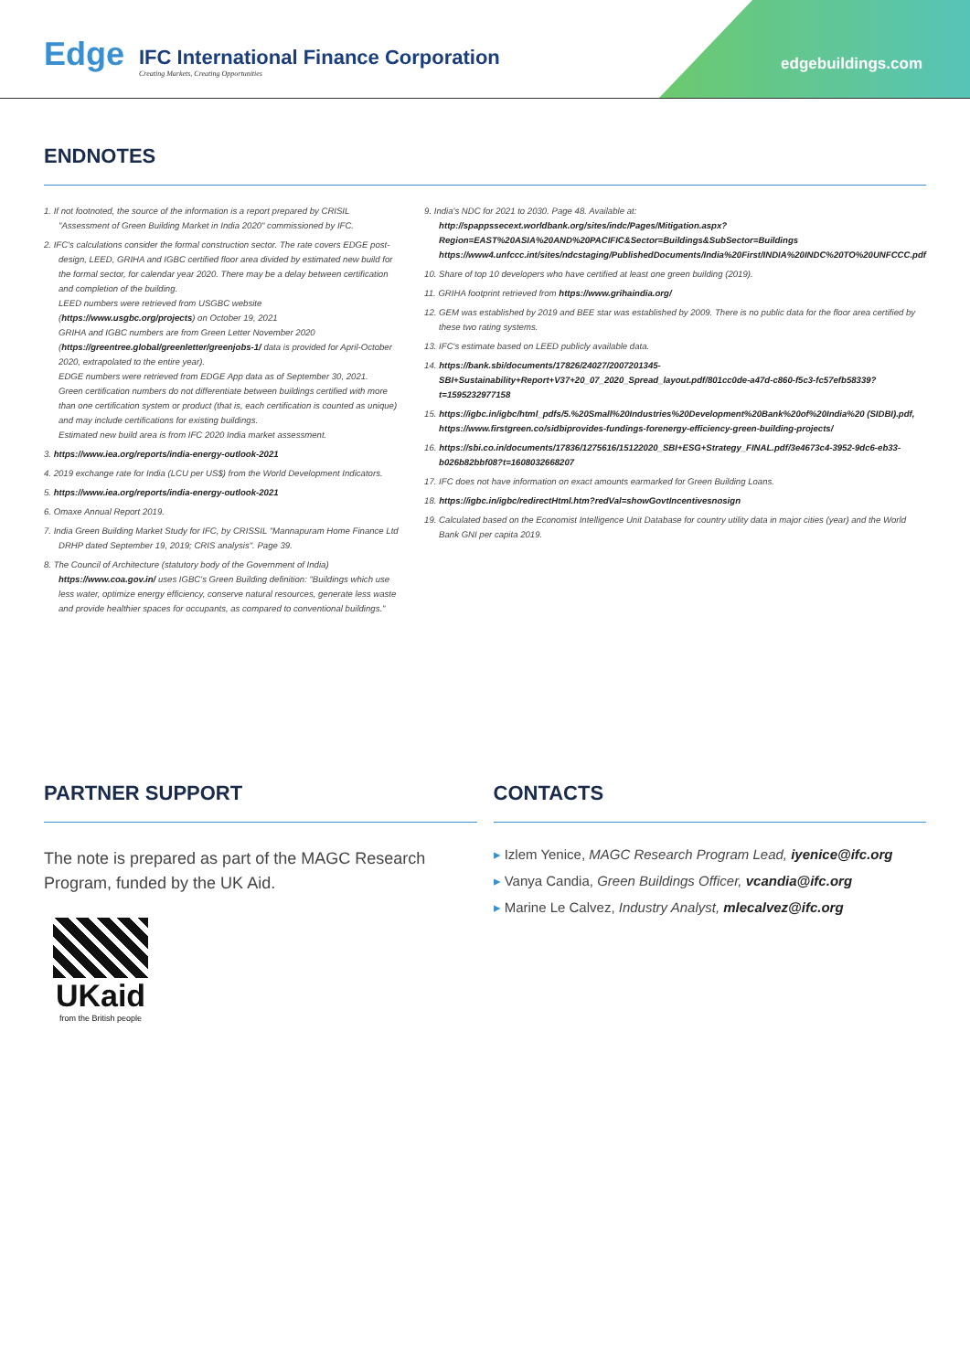Edge
IFC International Finance Corporation
Creating Markets, Creating Opportunities
edgebuildings.com
ENDNOTES
1. If not footnoted, the source of the information is a report prepared by CRISIL "Assessment of Green Building Market in India 2020" commissioned by IFC.
2. IFC's calculations consider the formal construction sector. The rate covers EDGE post-design, LEED, GRIHA and IGBC certified floor area divided by estimated new build for the formal sector, for calendar year 2020. There may be a delay between certification and completion of the building.
LEED numbers were retrieved from USGBC website (https://www.usgbc.org/projects) on October 19, 2021
GRIHA and IGBC numbers are from Green Letter November 2020 (https://greentree.global/greenletter/greenjobs-1/ data is provided for April-October 2020, extrapolated to the entire year).
EDGE numbers were retrieved from EDGE App data as of September 30, 2021.
Green certification numbers do not differentiate between buildings certified with more than one certification system or product (that is, each certification is counted as unique) and may include certifications for existing buildings.
Estimated new build area is from IFC 2020 India market assessment.
3. https://www.iea.org/reports/india-energy-outlook-2021
4. 2019 exchange rate for India (LCU per US$) from the World Development Indicators.
5. https://www.iea.org/reports/india-energy-outlook-2021
6. Omaxe Annual Report 2019.
7. India Green Building Market Study for IFC, by CRISSIL "Mannapuram Home Finance Ltd DRHP dated September 19, 2019; CRIS analysis". Page 39.
8. The Council of Architecture (statutory body of the Government of India) https://www.coa.gov.in/ uses IGBC's Green Building definition: "Buildings which use less water, optimize energy efficiency, conserve natural resources, generate less waste and provide healthier spaces for occupants, as compared to conventional buildings."
9. India's NDC for 2021 to 2030. Page 48. Available at: http://spappssecext.worldbank.org/sites/indc/Pages/Mitigation.aspx?Region=EAST%20ASIA%20AND%20PACIFIC&Sector=Buildings&SubSector=Buildings https://www4.unfccc.int/sites/ndcstaging/PublishedDocuments/India%20First/INDIA%20INDC%20TO%20UNFCCC.pdf
10. Share of top 10 developers who have certified at least one green building (2019).
11. GRIHA footprint retrieved from https://www.grihaindia.org/
12. GEM was established by 2019 and BEE star was established by 2009. There is no public data for the floor area certified by these two rating systems.
13. IFC's estimate based on LEED publicly available data.
14. https://bank.sbi/documents/17826/24027/2007201345-SBI+Sustainability+Report+V37+20_07_2020_Spread_layout.pdf/801cc0de-a47d-c860-f5c3-fc57efb58339?t=1595232977158
15. https://igbc.in/igbc/html_pdfs/5.%20Small%20Industries%20Development%20Bank%20of%20India%20 (SIDBI).pdf, https://www.firstgreen.co/sidbiprovides-fundings-forenergy-efficiency-green-building-projects/
16. https://sbi.co.in/documents/17836/1275616/15122020_SBI+ESG+Strategy_FINAL.pdf/3e4673c4-3952-9dc6-eb33-b026b82bbf08?t=1608032668207
17. IFC does not have information on exact amounts earmarked for Green Building Loans.
18. https://igbc.in/igbc/redirectHtml.htm?redVal=showGovtIncentivesnosign
19. Calculated based on the Economist Intelligence Unit Database for country utility data in major cities (year) and the World Bank GNI per capita 2019.
PARTNER SUPPORT
The note is prepared as part of the MAGC Research Program, funded by the UK Aid.
UKaid
from the British people
CONTACTS
▸ Izlem Yenice, MAGC Research Program Lead, iyenice@ifc.org
▸ Vanya Candia, Green Buildings Officer, vcandia@ifc.org
▸ Marine Le Calvez, Industry Analyst, mlecalvez@ifc.org